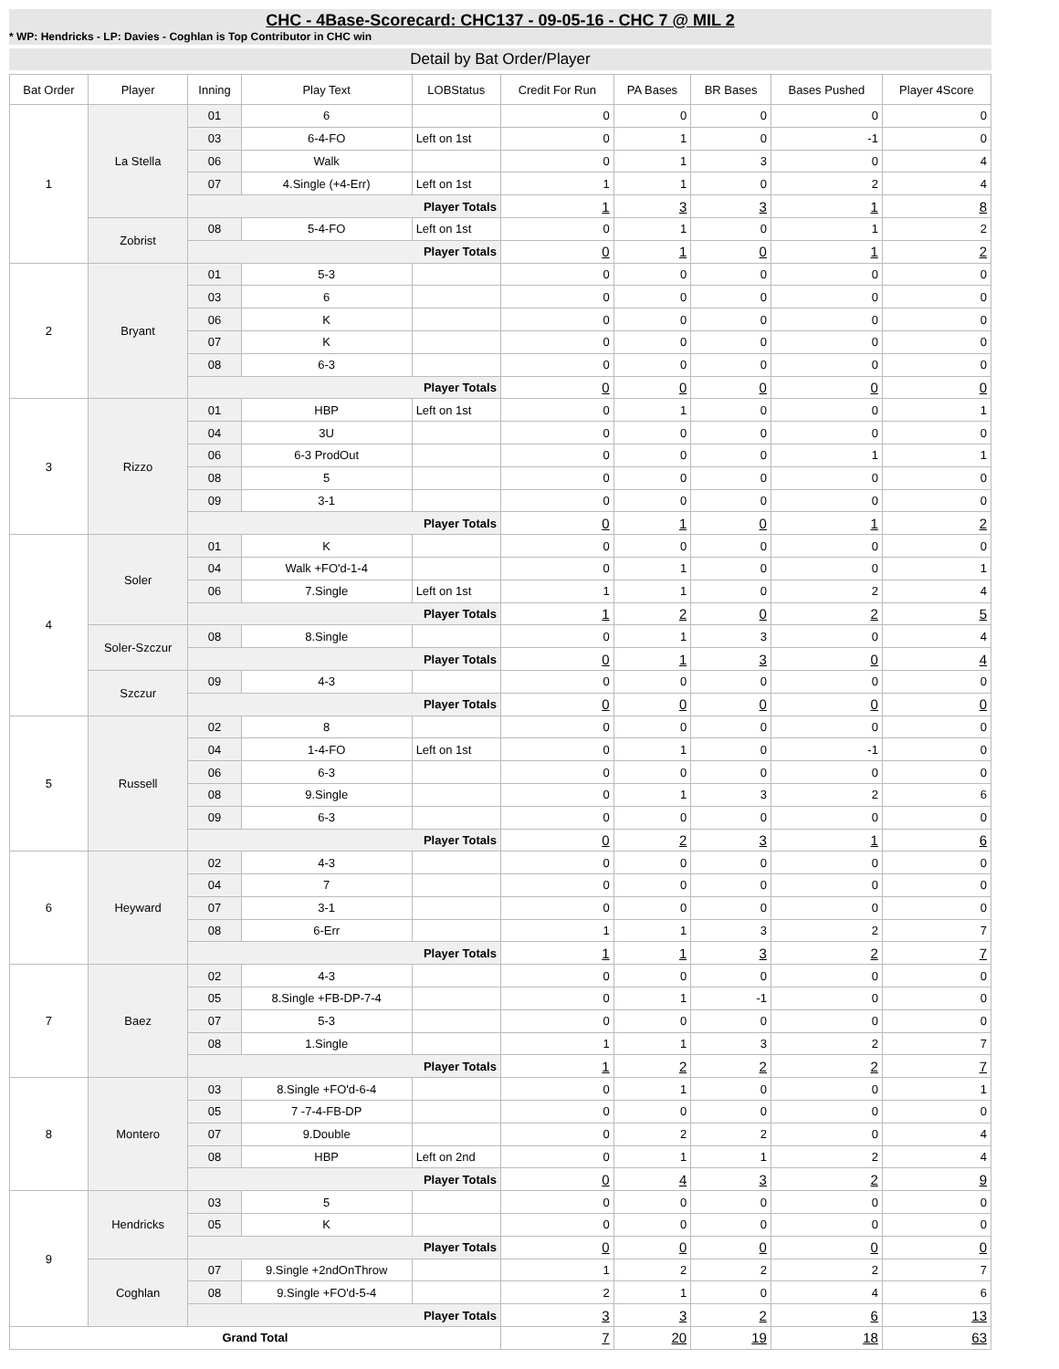CHC - 4Base-Scorecard: CHC137 - 09-05-16 - CHC 7 @ MIL 2
* WP: Hendricks - LP: Davies - Coghlan is Top Contributor in CHC win
Detail by Bat Order/Player
| Bat Order | Player | Inning | Play Text | LOBStatus | Credit For Run | PA Bases | BR Bases | Bases Pushed | Player 4Score |
| --- | --- | --- | --- | --- | --- | --- | --- | --- | --- |
| 1 | La Stella | 01 | 6 | | 0 | 0 | 0 | 0 | 0 |
| | | 03 | 6-4-FO | Left on 1st | 0 | 1 | 0 | -1 | 0 |
| | | 06 | Walk | | 0 | 1 | 3 | 0 | 4 |
| | | 07 | 4.Single (+4-Err) | Left on 1st | 1 | 1 | 0 | 2 | 4 |
| | | Player Totals | | | 1 | 3 | 3 | 1 | 8 |
| | Zobrist | 08 | 5-4-FO | Left on 1st | 0 | 1 | 0 | 1 | 2 |
| | | Player Totals | | | 0 | 1 | 0 | 1 | 2 |
| 2 | Bryant | 01 | 5-3 | | 0 | 0 | 0 | 0 | 0 |
| | | 03 | 6 | | 0 | 0 | 0 | 0 | 0 |
| | | 06 | K | | 0 | 0 | 0 | 0 | 0 |
| | | 07 | K | | 0 | 0 | 0 | 0 | 0 |
| | | 08 | 6-3 | | 0 | 0 | 0 | 0 | 0 |
| | | Player Totals | | | 0 | 0 | 0 | 0 | 0 |
| 3 | Rizzo | 01 | HBP | Left on 1st | 0 | 1 | 0 | 0 | 1 |
| | | 04 | 3U | | 0 | 0 | 0 | 0 | 0 |
| | | 06 | 6-3 ProdOut | | 0 | 0 | 0 | 1 | 1 |
| | | 08 | 5 | | 0 | 0 | 0 | 0 | 0 |
| | | 09 | 3-1 | | 0 | 0 | 0 | 0 | 0 |
| | | Player Totals | | | 0 | 1 | 0 | 1 | 2 |
| 4 | Soler | 01 | K | | 0 | 0 | 0 | 0 | 0 |
| | | 04 | Walk +FO'd-1-4 | | 0 | 1 | 0 | 0 | 1 |
| | | 06 | 7.Single | Left on 1st | 1 | 1 | 0 | 2 | 4 |
| | | Player Totals | | | 1 | 2 | 0 | 2 | 5 |
| | Soler-Szczur | 08 | 8.Single | | 0 | 1 | 3 | 0 | 4 |
| | | Player Totals | | | 0 | 1 | 3 | 0 | 4 |
| | Szczur | 09 | 4-3 | | 0 | 0 | 0 | 0 | 0 |
| | | Player Totals | | | 0 | 0 | 0 | 0 | 0 |
| 5 | Russell | 02 | 8 | | 0 | 0 | 0 | 0 | 0 |
| | | 04 | 1-4-FO | Left on 1st | 0 | 1 | 0 | -1 | 0 |
| | | 06 | 6-3 | | 0 | 0 | 0 | 0 | 0 |
| | | 08 | 9.Single | | 0 | 1 | 3 | 2 | 6 |
| | | 09 | 6-3 | | 0 | 0 | 0 | 0 | 0 |
| | | Player Totals | | | 0 | 2 | 3 | 1 | 6 |
| 6 | Heyward | 02 | 4-3 | | 0 | 0 | 0 | 0 | 0 |
| | | 04 | 7 | | 0 | 0 | 0 | 0 | 0 |
| | | 07 | 3-1 | | 0 | 0 | 0 | 0 | 0 |
| | | 08 | 6-Err | | 1 | 1 | 3 | 2 | 7 |
| | | Player Totals | | | 1 | 1 | 3 | 2 | 7 |
| 7 | Baez | 02 | 4-3 | | 0 | 0 | 0 | 0 | 0 |
| | | 05 | 8.Single +FB-DP-7-4 | | 0 | 1 | -1 | 0 | 0 |
| | | 07 | 5-3 | | 0 | 0 | 0 | 0 | 0 |
| | | 08 | 1.Single | | 1 | 1 | 3 | 2 | 7 |
| | | Player Totals | | | 1 | 2 | 2 | 2 | 7 |
| 8 | Montero | 03 | 8.Single +FO'd-6-4 | | 0 | 1 | 0 | 0 | 1 |
| | | 05 | 7 -7-4-FB-DP | | 0 | 0 | 0 | 0 | 0 |
| | | 07 | 9.Double | | 0 | 2 | 2 | 0 | 4 |
| | | 08 | HBP | Left on 2nd | 0 | 1 | 1 | 2 | 4 |
| | | Player Totals | | | 0 | 4 | 3 | 2 | 9 |
| 9 | Hendricks | 03 | 5 | | 0 | 0 | 0 | 0 | 0 |
| | | 05 | K | | 0 | 0 | 0 | 0 | 0 |
| | | Player Totals | | | 0 | 0 | 0 | 0 | 0 |
| | Coghlan | 07 | 9.Single +2ndOnThrow | | 1 | 2 | 2 | 2 | 7 |
| | | 08 | 9.Single +FO'd-5-4 | | 2 | 1 | 0 | 4 | 6 |
| | | Player Totals | | | 3 | 3 | 2 | 6 | 13 |
| Grand Total | | | | | 7 | 20 | 19 | 18 | 63 |